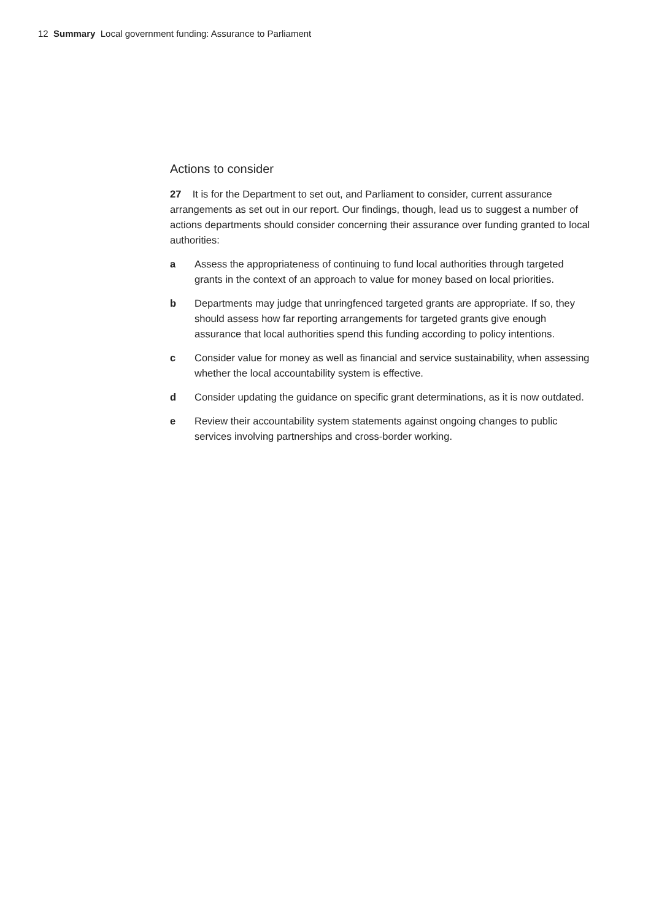12 Summary Local government funding: Assurance to Parliament
Actions to consider
27 It is for the Department to set out, and Parliament to consider, current assurance arrangements as set out in our report. Our findings, though, lead us to suggest a number of actions departments should consider concerning their assurance over funding granted to local authorities:
a Assess the appropriateness of continuing to fund local authorities through targeted grants in the context of an approach to value for money based on local priorities.
b Departments may judge that unringfenced targeted grants are appropriate. If so, they should assess how far reporting arrangements for targeted grants give enough assurance that local authorities spend this funding according to policy intentions.
c Consider value for money as well as financial and service sustainability, when assessing whether the local accountability system is effective.
d Consider updating the guidance on specific grant determinations, as it is now outdated.
e Review their accountability system statements against ongoing changes to public services involving partnerships and cross-border working.